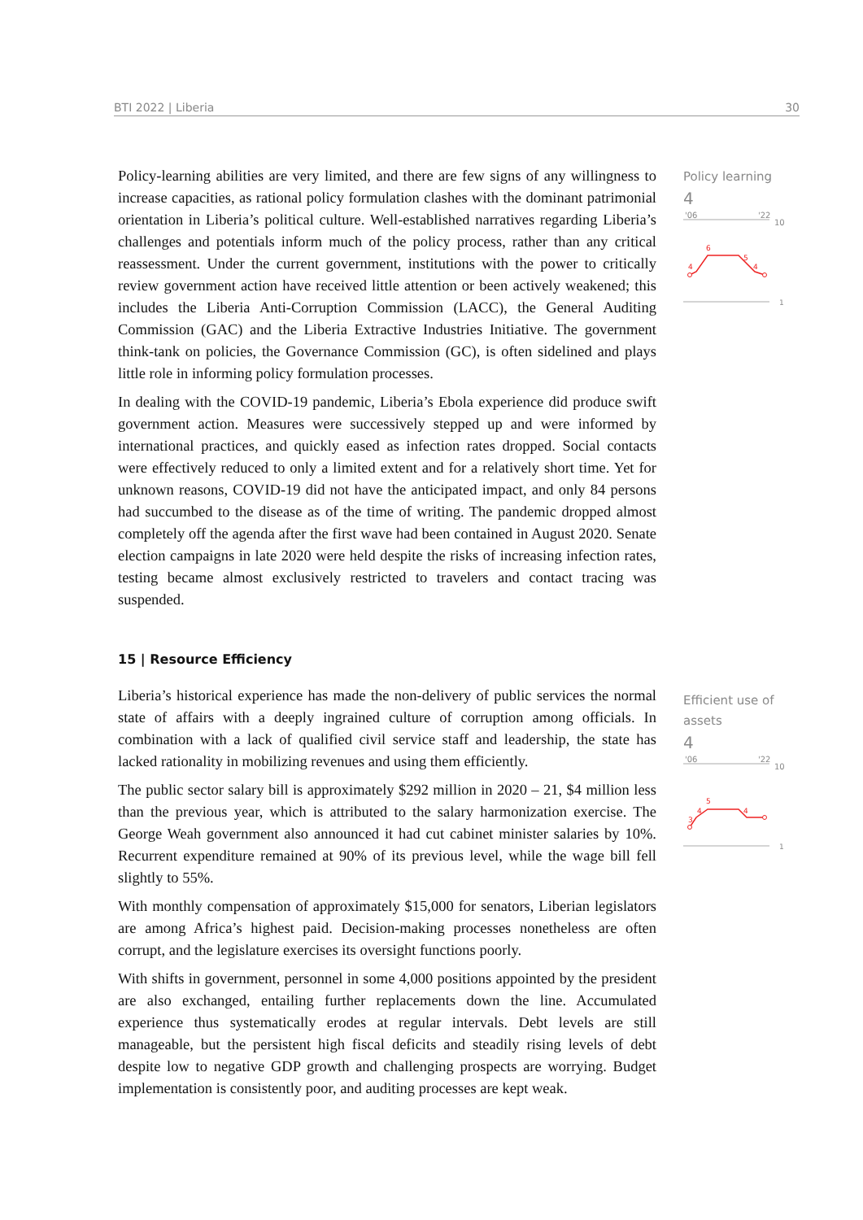BTI 2022 | Liberia 30
Policy learning
4
'06
'22
10
4
6
5
4
1
Efficient use of assets
4
'06
'22
10
3
4
5
4
1
Policy-learning abilities are very limited, and there are few signs of any willingness to increase capacities, as rational policy formulation clashes with the dominant patrimonial orientation in Liberia’s political culture. Well-established narratives regarding Liberia’s challenges and potentials inform much of the policy process, rather than any critical reassessment. Under the current government, institutions with the power to critically review government action have received little attention or been actively weakened; this includes the Liberia Anti-Corruption Commission (LACC), the General Auditing Commission (GAC) and the Liberia Extractive Industries Initiative. The government think-tank on policies, the Governance Commission (GC), is often sidelined and plays little role in informing policy formulation processes.
In dealing with the COVID-19 pandemic, Liberia’s Ebola experience did produce swift government action. Measures were successively stepped up and were informed by international practices, and quickly eased as infection rates dropped. Social contacts were effectively reduced to only a limited extent and for a relatively short time. Yet for unknown reasons, COVID-19 did not have the anticipated impact, and only 84 persons had succumbed to the disease as of the time of writing. The pandemic dropped almost completely off the agenda after the first wave had been contained in August 2020. Senate election campaigns in late 2020 were held despite the risks of increasing infection rates, testing became almost exclusively restricted to travelers and contact tracing was suspended.
15 | Resource Efficiency
Liberia’s historical experience has made the non-delivery of public services the normal state of affairs with a deeply ingrained culture of corruption among officials. In combination with a lack of qualified civil service staff and leadership, the state has lacked rationality in mobilizing revenues and using them efficiently.
The public sector salary bill is approximately $292 million in 2020 – 21, $4 million less than the previous year, which is attributed to the salary harmonization exercise. The George Weah government also announced it had cut cabinet minister salaries by 10%. Recurrent expenditure remained at 90% of its previous level, while the wage bill fell slightly to 55%.
With monthly compensation of approximately $15,000 for senators, Liberian legislators are among Africa’s highest paid. Decision-making processes nonetheless are often corrupt, and the legislature exercises its oversight functions poorly.
With shifts in government, personnel in some 4,000 positions appointed by the president are also exchanged, entailing further replacements down the line. Accumulated experience thus systematically erodes at regular intervals. Debt levels are still manageable, but the persistent high fiscal deficits and steadily rising levels of debt despite low to negative GDP growth and challenging prospects are worrying. Budget implementation is consistently poor, and auditing processes are kept weak.